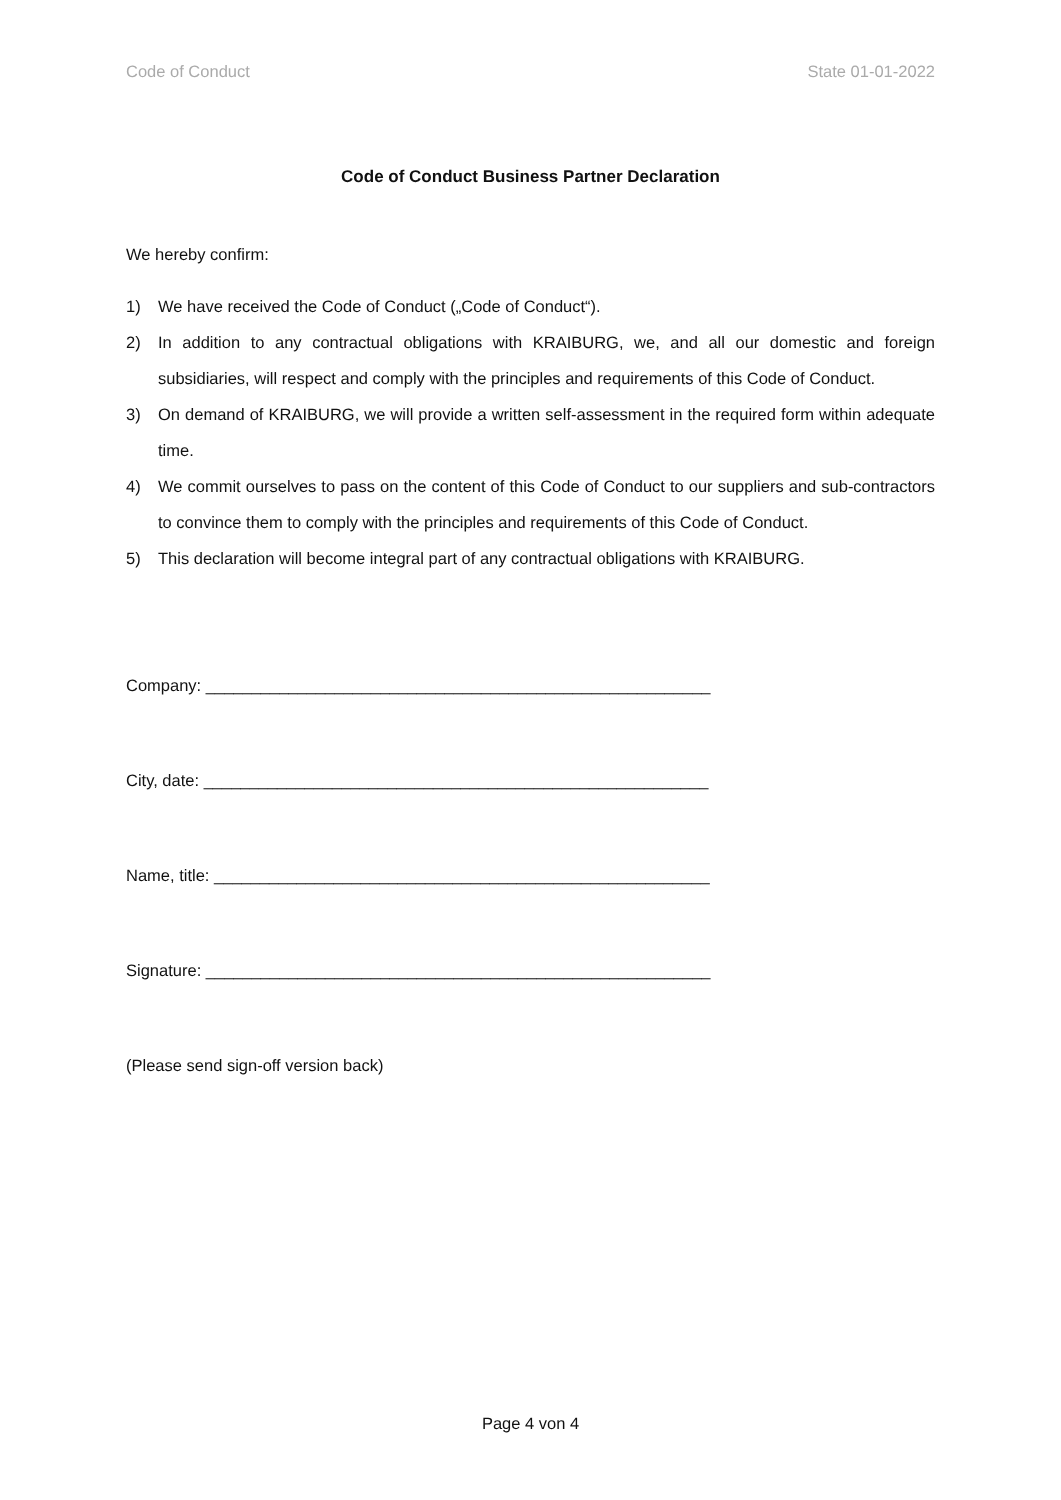Code of Conduct State 01-01-2022
Code of Conduct Business Partner Declaration
We hereby confirm:
1) We have received the Code of Conduct („Code of Conduct“).
2) In addition to any contractual obligations with KRAIBURG, we, and all our domestic and foreign subsidiaries, will respect and comply with the principles and requirements of this Code of Conduct.
3) On demand of KRAIBURG, we will provide a written self-assessment in the required form within adequate time.
4) We commit ourselves to pass on the content of this Code of Conduct to our suppliers and sub-contractors to convince them to comply with the principles and requirements of this Code of Conduct.
5) This declaration will become integral part of any contractual obligations with KRAIBURG.
Company: _______________________________________________________
City, date: _______________________________________________________
Name, title: ______________________________________________________
Signature: _______________________________________________________
(Please send sign-off version back)
Page 4 von 4